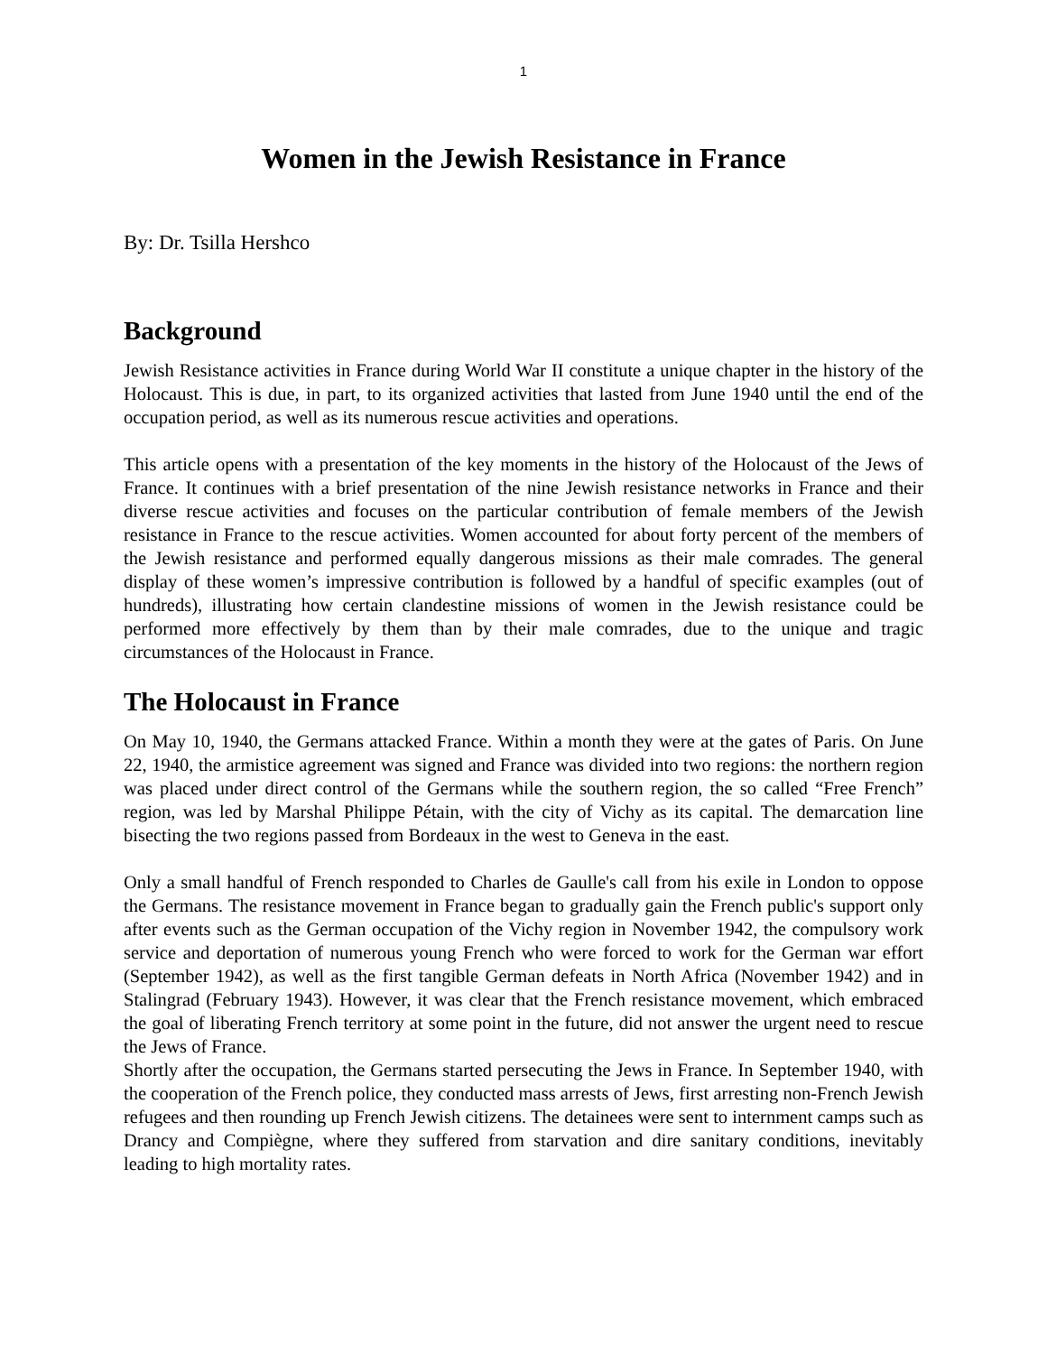1
Women in the Jewish Resistance in France
By: Dr. Tsilla Hershco
Background
Jewish Resistance activities in France during World War II constitute a unique chapter in the history of the Holocaust. This is due, in part, to its organized activities that lasted from June 1940 until the end of the occupation period, as well as its numerous rescue activities and operations.
This article opens with a presentation of the key moments in the history of the Holocaust of the Jews of France. It continues with a brief presentation of the nine Jewish resistance networks in France and their diverse rescue activities and focuses on the particular contribution of female members of the Jewish resistance in France to the rescue activities. Women accounted for about forty percent of the members of the Jewish resistance and performed equally dangerous missions as their male comrades. The general display of these women’s impressive contribution is followed by a handful of specific examples (out of hundreds), illustrating how certain clandestine missions of women in the Jewish resistance could be performed more effectively by them than by their male comrades, due to the unique and tragic circumstances of the Holocaust in France.
The Holocaust in France
On May 10, 1940, the Germans attacked France. Within a month they were at the gates of Paris. On June 22, 1940, the armistice agreement was signed and France was divided into two regions: the northern region was placed under direct control of the Germans while the southern region, the so called “Free French” region, was led by Marshal Philippe Pétain, with the city of Vichy as its capital. The demarcation line bisecting the two regions passed from Bordeaux in the west to Geneva in the east.
Only a small handful of French responded to Charles de Gaulle's call from his exile in London to oppose the Germans. The resistance movement in France began to gradually gain the French public's support only after events such as the German occupation of the Vichy region in November 1942, the compulsory work service and deportation of numerous young French who were forced to work for the German war effort (September 1942), as well as the first tangible German defeats in North Africa (November 1942) and in Stalingrad (February 1943). However, it was clear that the French resistance movement, which embraced the goal of liberating French territory at some point in the future, did not answer the urgent need to rescue the Jews of France.
Shortly after the occupation, the Germans started persecuting the Jews in France. In September 1940, with the cooperation of the French police, they conducted mass arrests of Jews, first arresting non-French Jewish refugees and then rounding up French Jewish citizens. The detainees were sent to internment camps such as Drancy and Compiègne, where they suffered from starvation and dire sanitary conditions, inevitably leading to high mortality rates.